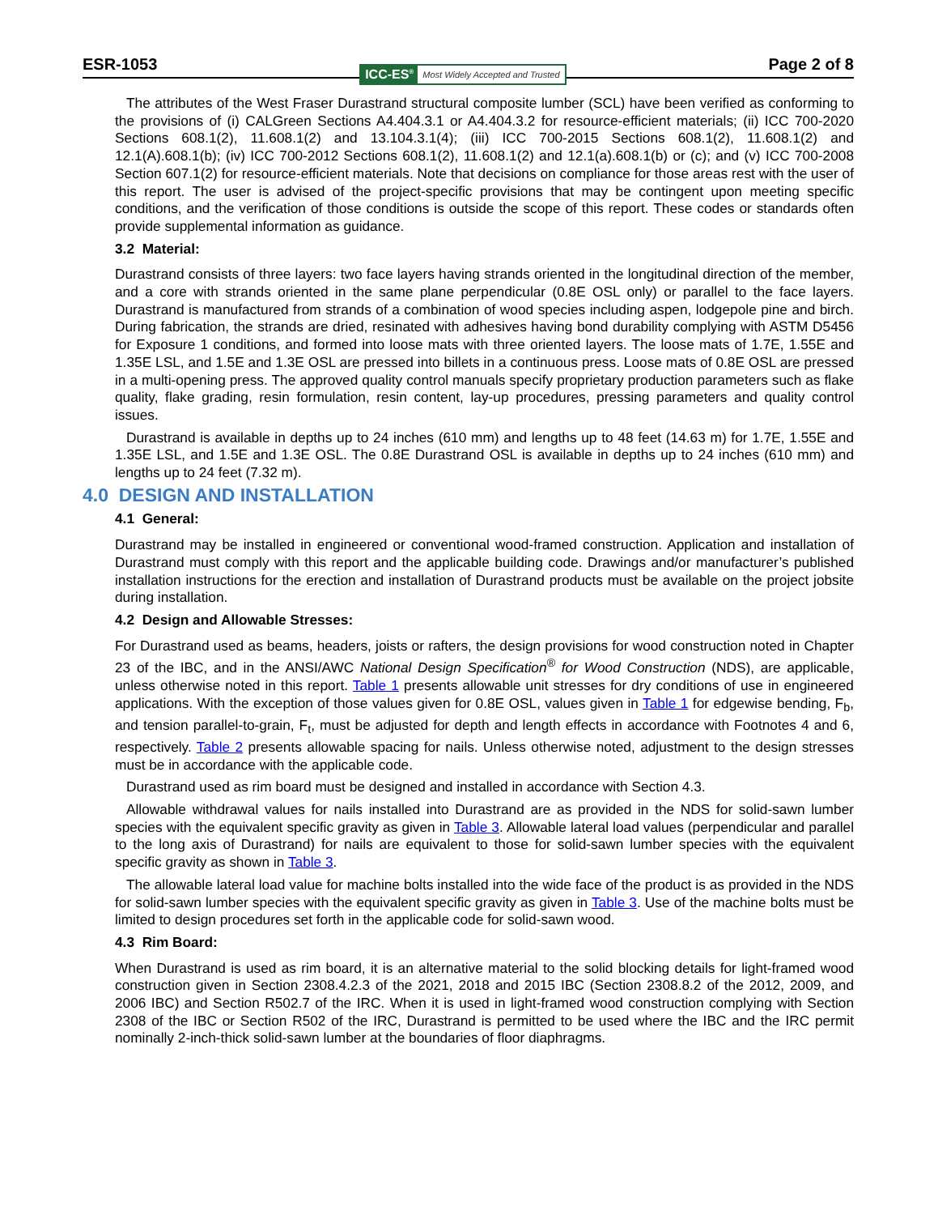ESR-1053 ICC-ES<sup>®</sup> Most Widely Accepted and Trusted Page 2 of 8
The attributes of the West Fraser Durastrand structural composite lumber (SCL) have been verified as conforming to the provisions of (i) CALGreen Sections A4.404.3.1 or A4.404.3.2 for resource-efficient materials; (ii) ICC 700-2020 Sections 608.1(2), 11.608.1(2) and 13.104.3.1(4); (iii) ICC 700-2015 Sections 608.1(2), 11.608.1(2) and 12.1(A).608.1(b); (iv) ICC 700-2012 Sections 608.1(2), 11.608.1(2) and 12.1(a).608.1(b) or (c); and (v) ICC 700-2008 Section 607.1(2) for resource-efficient materials. Note that decisions on compliance for those areas rest with the user of this report. The user is advised of the project-specific provisions that may be contingent upon meeting specific conditions, and the verification of those conditions is outside the scope of this report. These codes or standards often provide supplemental information as guidance.
3.2 Material:
Durastrand consists of three layers: two face layers having strands oriented in the longitudinal direction of the member, and a core with strands oriented in the same plane perpendicular (0.8E OSL only) or parallel to the face layers. Durastrand is manufactured from strands of a combination of wood species including aspen, lodgepole pine and birch. During fabrication, the strands are dried, resinated with adhesives having bond durability complying with ASTM D5456 for Exposure 1 conditions, and formed into loose mats with three oriented layers. The loose mats of 1.7E, 1.55E and 1.35E LSL, and 1.5E and 1.3E OSL are pressed into billets in a continuous press. Loose mats of 0.8E OSL are pressed in a multi-opening press. The approved quality control manuals specify proprietary production parameters such as flake quality, flake grading, resin formulation, resin content, lay-up procedures, pressing parameters and quality control issues.
Durastrand is available in depths up to 24 inches (610 mm) and lengths up to 48 feet (14.63 m) for 1.7E, 1.55E and 1.35E LSL, and 1.5E and 1.3E OSL. The 0.8E Durastrand OSL is available in depths up to 24 inches (610 mm) and lengths up to 24 feet (7.32 m).
4.0 DESIGN AND INSTALLATION
4.1 General:
Durastrand may be installed in engineered or conventional wood-framed construction. Application and installation of Durastrand must comply with this report and the applicable building code. Drawings and/or manufacturer’s published installation instructions for the erection and installation of Durastrand products must be available on the project jobsite during installation.
4.2 Design and Allowable Stresses:
For Durastrand used as beams, headers, joists or rafters, the design provisions for wood construction noted in Chapter 23 of the IBC, and in the ANSI/AWC National Design Specification<sup>®</sup> for Wood Construction (NDS), are applicable, unless otherwise noted in this report. Table 1 presents allowable unit stresses for dry conditions of use in engineered applications. With the exception of those values given for 0.8E OSL, values given in Table 1 for edgewise bending, F<sub>b</sub>, and tension parallel-to-grain, F<sub>t</sub>, must be adjusted for depth and length effects in accordance with Footnotes 4 and 6, respectively. Table 2 presents allowable spacing for nails. Unless otherwise noted, adjustment to the design stresses must be in accordance with the applicable code.
Durastrand used as rim board must be designed and installed in accordance with Section 4.3.
Allowable withdrawal values for nails installed into Durastrand are as provided in the NDS for solid-sawn lumber species with the equivalent specific gravity as given in Table 3. Allowable lateral load values (perpendicular and parallel to the long axis of Durastrand) for nails are equivalent to those for solid-sawn lumber species with the equivalent specific gravity as shown in Table 3.
The allowable lateral load value for machine bolts installed into the wide face of the product is as provided in the NDS for solid-sawn lumber species with the equivalent specific gravity as given in Table 3. Use of the machine bolts must be limited to design procedures set forth in the applicable code for solid-sawn wood.
4.3 Rim Board:
When Durastrand is used as rim board, it is an alternative material to the solid blocking details for light-framed wood construction given in Section 2308.4.2.3 of the 2021, 2018 and 2015 IBC (Section 2308.8.2 of the 2012, 2009, and 2006 IBC) and Section R502.7 of the IRC. When it is used in light-framed wood construction complying with Section 2308 of the IBC or Section R502 of the IRC, Durastrand is permitted to be used where the IBC and the IRC permit nominally 2-inch-thick solid-sawn lumber at the boundaries of floor diaphragms.